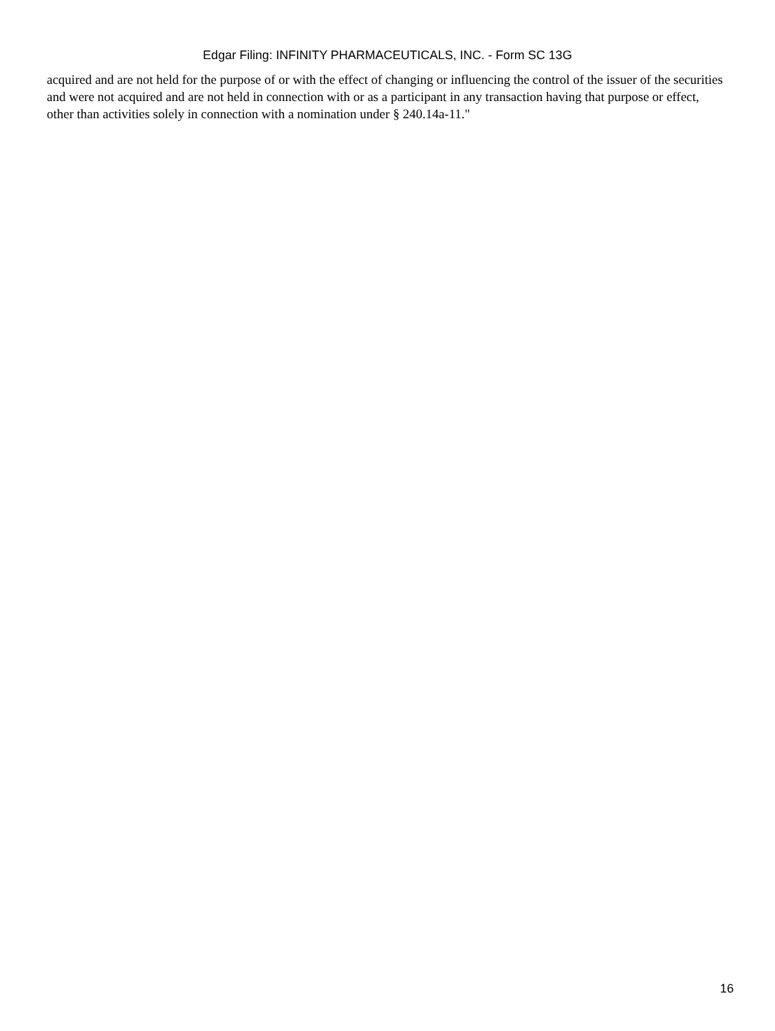Edgar Filing: INFINITY PHARMACEUTICALS, INC. - Form SC 13G
acquired and are not held for the purpose of or with the effect of changing or influencing the control of the issuer of the securities and were not acquired and are not held in connection with or as a participant in any transaction having that purpose or effect, other than activities solely in connection with a nomination under § 240.14a-11."
16